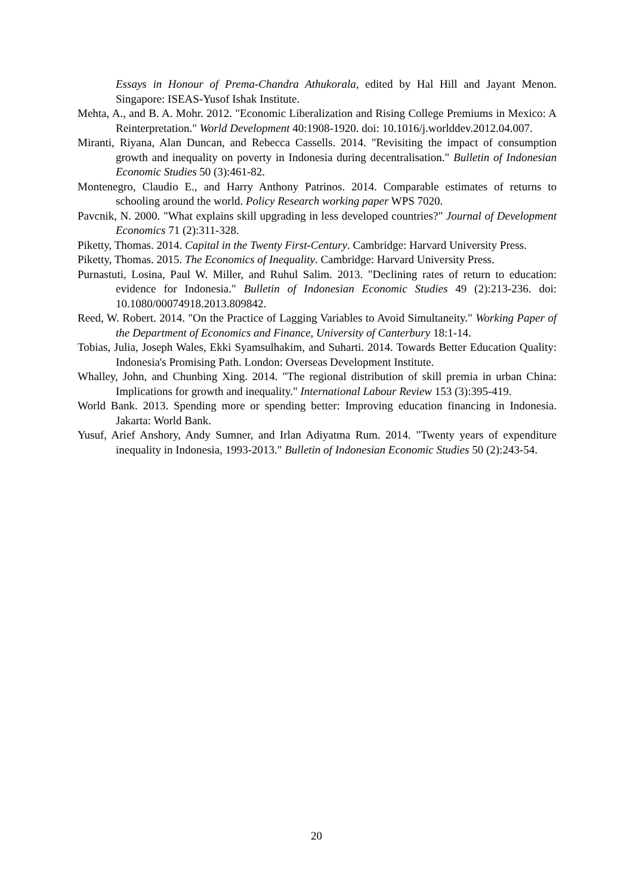Essays in Honour of Prema-Chandra Athukorala, edited by Hal Hill and Jayant Menon. Singapore: ISEAS-Yusof Ishak Institute.
Mehta, A., and B. A. Mohr. 2012. "Economic Liberalization and Rising College Premiums in Mexico: A Reinterpretation." World Development 40:1908-1920. doi: 10.1016/j.worlddev.2012.04.007.
Miranti, Riyana, Alan Duncan, and Rebecca Cassells. 2014. "Revisiting the impact of consumption growth and inequality on poverty in Indonesia during decentralisation." Bulletin of Indonesian Economic Studies 50 (3):461-82.
Montenegro, Claudio E., and Harry Anthony Patrinos. 2014. Comparable estimates of returns to schooling around the world. Policy Research working paper WPS 7020.
Pavcnik, N. 2000. "What explains skill upgrading in less developed countries?" Journal of Development Economics 71 (2):311-328.
Piketty, Thomas. 2014. Capital in the Twenty First-Century. Cambridge: Harvard University Press.
Piketty, Thomas. 2015. The Economics of Inequality. Cambridge: Harvard University Press.
Purnastuti, Losina, Paul W. Miller, and Ruhul Salim. 2013. "Declining rates of return to education: evidence for Indonesia." Bulletin of Indonesian Economic Studies 49 (2):213-236. doi: 10.1080/00074918.2013.809842.
Reed, W. Robert. 2014. "On the Practice of Lagging Variables to Avoid Simultaneity." Working Paper of the Department of Economics and Finance, University of Canterbury 18:1-14.
Tobias, Julia, Joseph Wales, Ekki Syamsulhakim, and Suharti. 2014. Towards Better Education Quality: Indonesia's Promising Path. London: Overseas Development Institute.
Whalley, John, and Chunbing Xing. 2014. "The regional distribution of skill premia in urban China: Implications for growth and inequality." International Labour Review 153 (3):395-419.
World Bank. 2013. Spending more or spending better: Improving education financing in Indonesia. Jakarta: World Bank.
Yusuf, Arief Anshory, Andy Sumner, and Irlan Adiyatma Rum. 2014. "Twenty years of expenditure inequality in Indonesia, 1993-2013." Bulletin of Indonesian Economic Studies 50 (2):243-54.
20